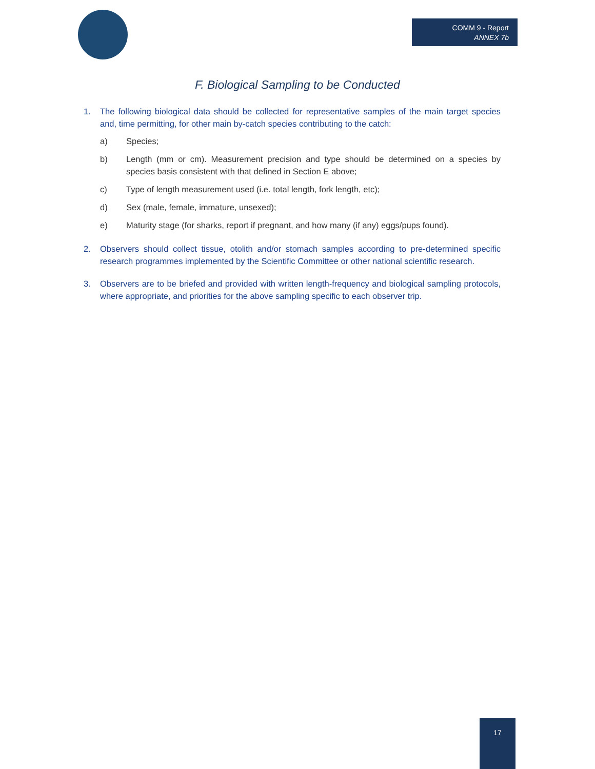COMM 9 - Report
ANNEX 7b
F. Biological Sampling to be Conducted
1. The following biological data should be collected for representative samples of the main target species and, time permitting, for other main by-catch species contributing to the catch:
a) Species;
b) Length (mm or cm). Measurement precision and type should be determined on a species by species basis consistent with that defined in Section E above;
c) Type of length measurement used (i.e. total length, fork length, etc);
d) Sex (male, female, immature, unsexed);
e) Maturity stage (for sharks, report if pregnant, and how many (if any) eggs/pups found).
2. Observers should collect tissue, otolith and/or stomach samples according to pre-determined specific research programmes implemented by the Scientific Committee or other national scientific research.
3. Observers are to be briefed and provided with written length-frequency and biological sampling protocols, where appropriate, and priorities for the above sampling specific to each observer trip.
17